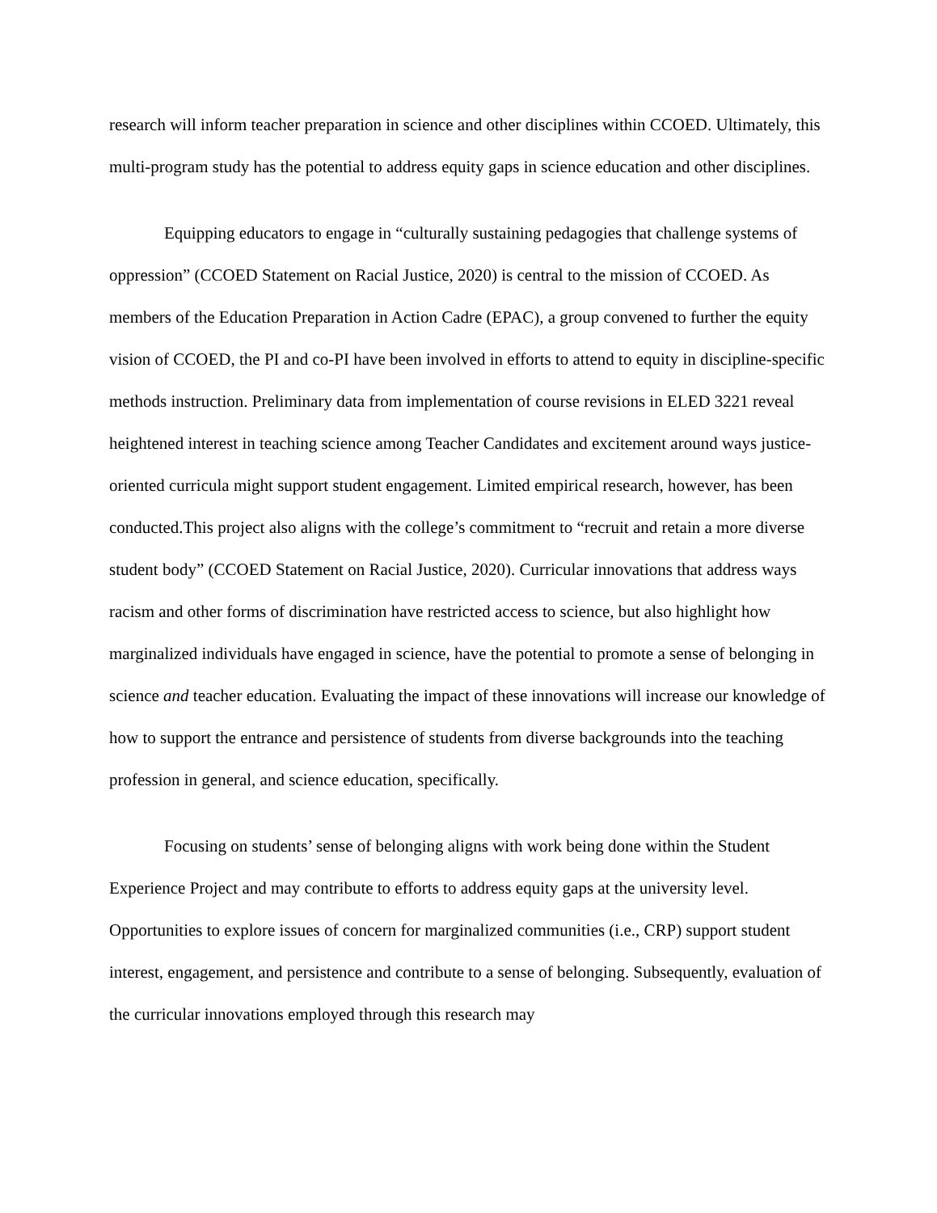research will inform teacher preparation in science and other disciplines within CCOED. Ultimately, this multi-program study has the potential to address equity gaps in science education and other disciplines.
Equipping educators to engage in “culturally sustaining pedagogies that challenge systems of oppression” (CCOED Statement on Racial Justice, 2020) is central to the mission of CCOED. As members of the Education Preparation in Action Cadre (EPAC), a group convened to further the equity vision of CCOED, the PI and co-PI have been involved in efforts to attend to equity in discipline-specific methods instruction. Preliminary data from implementation of course revisions in ELED 3221 reveal heightened interest in teaching science among Teacher Candidates and excitement around ways justice-oriented curricula might support student engagement. Limited empirical research, however, has been conducted.This project also aligns with the college’s commitment to “recruit and retain a more diverse student body” (CCOED Statement on Racial Justice, 2020). Curricular innovations that address ways racism and other forms of discrimination have restricted access to science, but also highlight how marginalized individuals have engaged in science, have the potential to promote a sense of belonging in science and teacher education. Evaluating the impact of these innovations will increase our knowledge of how to support the entrance and persistence of students from diverse backgrounds into the teaching profession in general, and science education, specifically.
Focusing on students’ sense of belonging aligns with work being done within the Student Experience Project and may contribute to efforts to address equity gaps at the university level. Opportunities to explore issues of concern for marginalized communities (i.e., CRP) support student interest, engagement, and persistence and contribute to a sense of belonging. Subsequently, evaluation of the curricular innovations employed through this research may